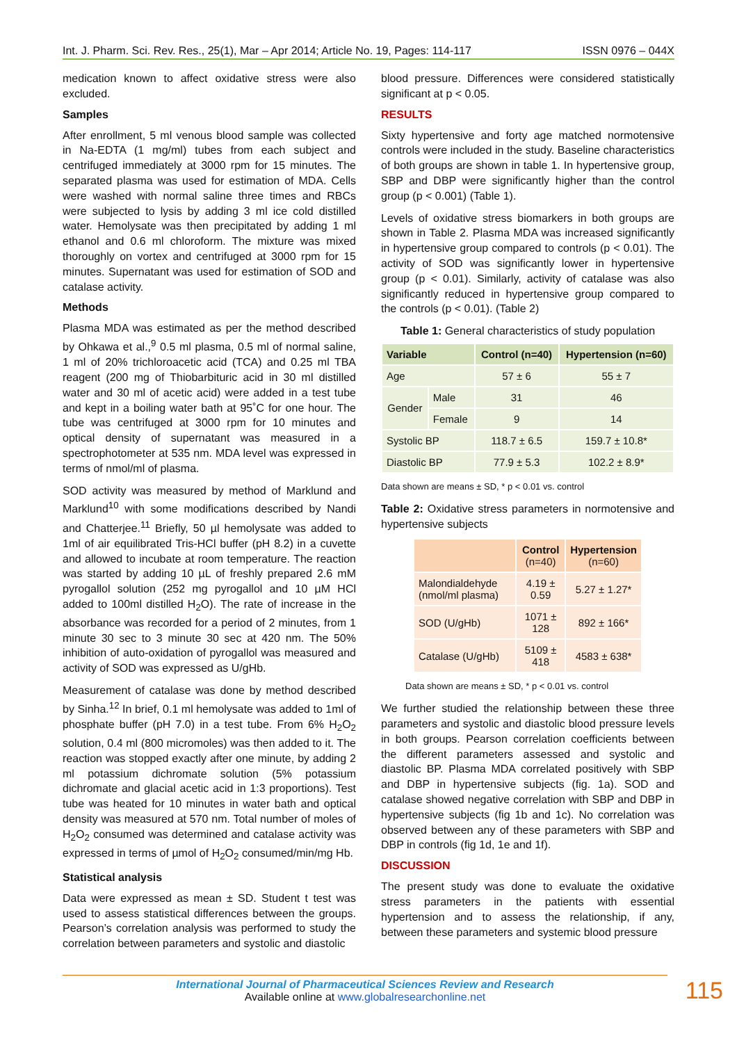Int. J. Pharm. Sci. Rev. Res., 25(1), Mar – Apr 2014; Article No. 19, Pages: 114-117 ISSN 0976 – 044X
medication known to affect oxidative stress were also excluded.
Samples
After enrollment, 5 ml venous blood sample was collected in Na-EDTA (1 mg/ml) tubes from each subject and centrifuged immediately at 3000 rpm for 15 minutes. The separated plasma was used for estimation of MDA. Cells were washed with normal saline three times and RBCs were subjected to lysis by adding 3 ml ice cold distilled water. Hemolysate was then precipitated by adding 1 ml ethanol and 0.6 ml chloroform. The mixture was mixed thoroughly on vortex and centrifuged at 3000 rpm for 15 minutes. Supernatant was used for estimation of SOD and catalase activity.
Methods
Plasma MDA was estimated as per the method described by Ohkawa et al.,<sup>9</sup> 0.5 ml plasma, 0.5 ml of normal saline, 1 ml of 20% trichloroacetic acid (TCA) and 0.25 ml TBA reagent (200 mg of Thiobarbituric acid in 30 ml distilled water and 30 ml of acetic acid) were added in a test tube and kept in a boiling water bath at 95˚C for one hour. The tube was centrifuged at 3000 rpm for 10 minutes and optical density of supernatant was measured in a spectrophotometer at 535 nm. MDA level was expressed in terms of nmol/ml of plasma.
SOD activity was measured by method of Marklund and Marklund<sup>10</sup> with some modifications described by Nandi and Chatterjee.<sup>11</sup> Briefly, 50 µl hemolysate was added to 1ml of air equilibrated Tris-HCl buffer (pH 8.2) in a cuvette and allowed to incubate at room temperature. The reaction was started by adding 10 µL of freshly prepared 2.6 mM pyrogallol solution (252 mg pyrogallol and 10 µM HCl added to 100ml distilled H<sub>2</sub>O). The rate of increase in the absorbance was recorded for a period of 2 minutes, from 1 minute 30 sec to 3 minute 30 sec at 420 nm. The 50% inhibition of auto-oxidation of pyrogallol was measured and activity of SOD was expressed as U/gHb.
Measurement of catalase was done by method described by Sinha.<sup>12</sup> In brief, 0.1 ml hemolysate was added to 1ml of phosphate buffer (pH 7.0) in a test tube. From 6% H<sub>2</sub>O<sub>2</sub> solution, 0.4 ml (800 micromoles) was then added to it. The reaction was stopped exactly after one minute, by adding 2 ml potassium dichromate solution (5% potassium dichromate and glacial acetic acid in 1:3 proportions). Test tube was heated for 10 minutes in water bath and optical density was measured at 570 nm. Total number of moles of H<sub>2</sub>O<sub>2</sub> consumed was determined and catalase activity was expressed in terms of µmol of H<sub>2</sub>O<sub>2</sub> consumed/min/mg Hb.
Statistical analysis
Data were expressed as mean ± SD. Student t test was used to assess statistical differences between the groups. Pearson’s correlation analysis was performed to study the correlation between parameters and systolic and diastolic
blood pressure. Differences were considered statistically significant at p < 0.05.
RESULTS
Sixty hypertensive and forty age matched normotensive controls were included in the study. Baseline characteristics of both groups are shown in table 1. In hypertensive group, SBP and DBP were significantly higher than the control group (p < 0.001) (Table 1).
Levels of oxidative stress biomarkers in both groups are shown in Table 2. Plasma MDA was increased significantly in hypertensive group compared to controls (p < 0.01). The activity of SOD was significantly lower in hypertensive group (p < 0.01). Similarly, activity of catalase was also significantly reduced in hypertensive group compared to the controls (p < 0.01). (Table 2)
Table 1: General characteristics of study population
| Variable | | Control (n=40) | Hypertension (n=60) |
| --- | --- | --- | --- |
| Age | | 57 ± 6 | 55 ± 7 |
| Gender | Male | 31 | 46 |
| | Female | 9 | 14 |
| Systolic BP | | 118.7 ± 6.5 | 159.7 ± 10.8* |
| Diastolic BP | | 77.9 ± 5.3 | 102.2 ± 8.9* |
Data shown are means ± SD, * p < 0.01 vs. control
Table 2: Oxidative stress parameters in normotensive and hypertensive subjects
| | Control (n=40) | Hypertension (n=60) |
| --- | --- | --- |
| Malondialdehyde (nmol/ml plasma) | 4.19 ± 0.59 | 5.27 ± 1.27* |
| SOD (U/gHb) | 1071 ± 128 | 892 ± 166* |
| Catalase (U/gHb) | 5109 ± 418 | 4583 ± 638* |
Data shown are means ± SD, * p < 0.01 vs. control
We further studied the relationship between these three parameters and systolic and diastolic blood pressure levels in both groups. Pearson correlation coefficients between the different parameters assessed and systolic and diastolic BP. Plasma MDA correlated positively with SBP and DBP in hypertensive subjects (fig. 1a). SOD and catalase showed negative correlation with SBP and DBP in hypertensive subjects (fig 1b and 1c). No correlation was observed between any of these parameters with SBP and DBP in controls (fig 1d, 1e and 1f).
DISCUSSION
The present study was done to evaluate the oxidative stress parameters in the patients with essential hypertension and to assess the relationship, if any, between these parameters and systemic blood pressure
International Journal of Pharmaceutical Sciences Review and Research
Available online at www.globalresearchonline.net
115